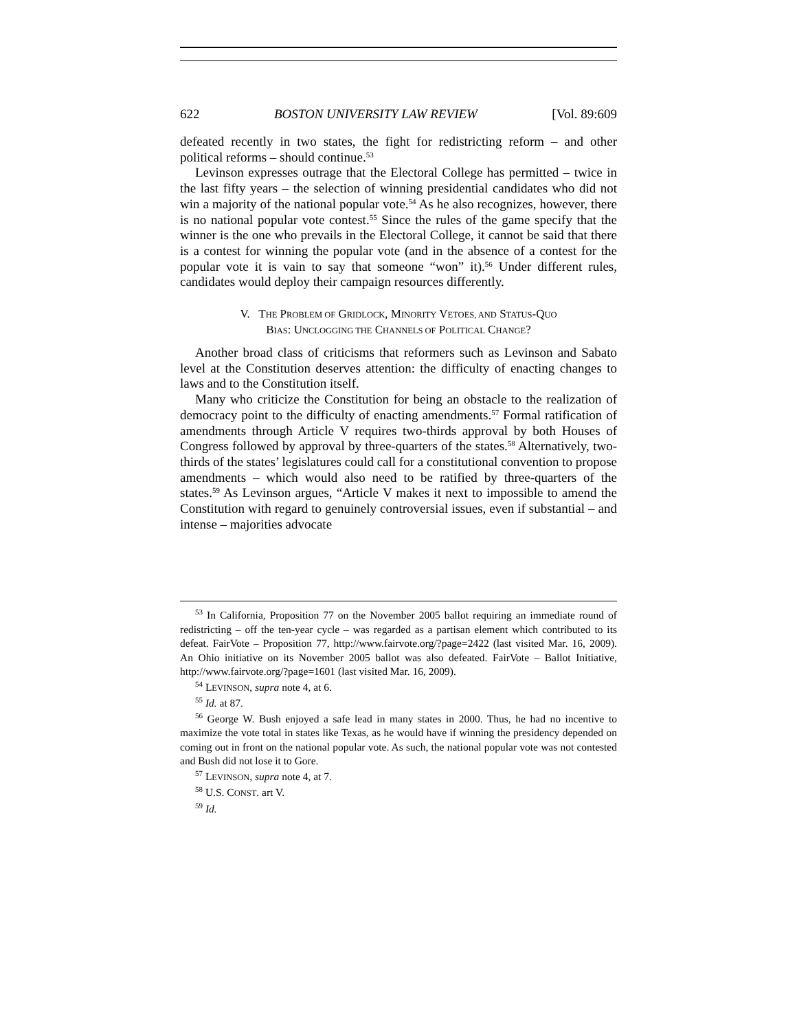622 BOSTON UNIVERSITY LAW REVIEW [Vol. 89:609
defeated recently in two states, the fight for redistricting reform – and other political reforms – should continue.<sup>53</sup>
Levinson expresses outrage that the Electoral College has permitted – twice in the last fifty years – the selection of winning presidential candidates who did not win a majority of the national popular vote.<sup>54</sup> As he also recognizes, however, there is no national popular vote contest.<sup>55</sup> Since the rules of the game specify that the winner is the one who prevails in the Electoral College, it cannot be said that there is a contest for winning the popular vote (and in the absence of a contest for the popular vote it is vain to say that someone “won” it).<sup>56</sup> Under different rules, candidates would deploy their campaign resources differently.
V. THE PROBLEM OF GRIDLOCK, MINORITY VETOES, AND STATUS-QUO
BIAS: UNCLOGGING THE CHANNELS OF POLITICAL CHANGE?
Another broad class of criticisms that reformers such as Levinson and Sabato level at the Constitution deserves attention: the difficulty of enacting changes to laws and to the Constitution itself.
Many who criticize the Constitution for being an obstacle to the realization of democracy point to the difficulty of enacting amendments.<sup>57</sup> Formal ratification of amendments through Article V requires two-thirds approval by both Houses of Congress followed by approval by three-quarters of the states.<sup>58</sup> Alternatively, two-thirds of the states’ legislatures could call for a constitutional convention to propose amendments – which would also need to be ratified by three-quarters of the states.<sup>59</sup> As Levinson argues, “Article V makes it next to impossible to amend the Constitution with regard to genuinely controversial issues, even if substantial – and intense – majorities advocate
<sup>53</sup> In California, Proposition 77 on the November 2005 ballot requiring an immediate round of redistricting – off the ten-year cycle – was regarded as a partisan element which contributed to its defeat. FairVote – Proposition 77, http://www.fairvote.org/?page=2422 (last visited Mar. 16, 2009). An Ohio initiative on its November 2005 ballot was also defeated. FairVote – Ballot Initiative, http://www.fairvote.org/?page=1601 (last visited Mar. 16, 2009).
<sup>54</sup> LEVINSON, supra note 4, at 6.
<sup>55</sup> Id. at 87.
<sup>56</sup> George W. Bush enjoyed a safe lead in many states in 2000. Thus, he had no incentive to maximize the vote total in states like Texas, as he would have if winning the presidency depended on coming out in front on the national popular vote. As such, the national popular vote was not contested and Bush did not lose it to Gore.
<sup>57</sup> LEVINSON, supra note 4, at 7.
<sup>58</sup> U.S. CONST. art V.
<sup>59</sup> Id.